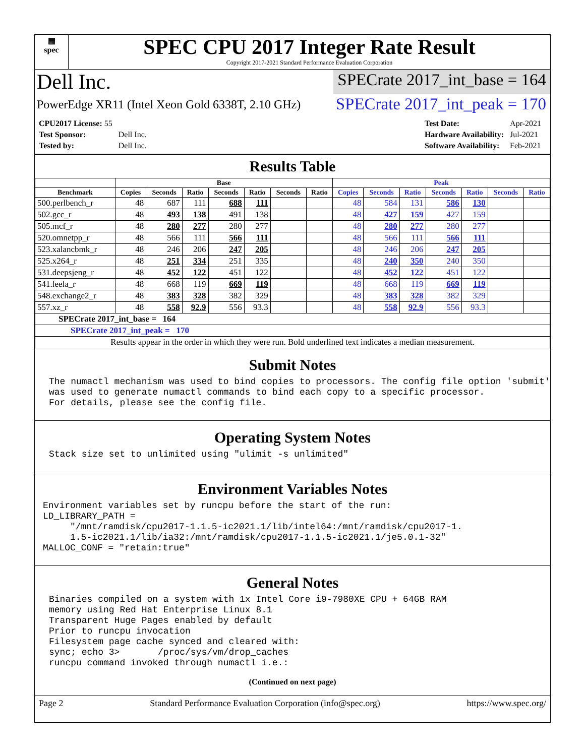▦
spec
SPEC CPU 2017 Integer Rate Result
Copyright 2017-2021 Standard Performance Evaluation Corporation
Dell Inc.
SPECrate 2017_int_base = 164
PowerEdge XR11 (Intel Xeon Gold 6338T, 2.10 GHz)
SPECrate 2017_int_peak = 170
| CPU2017 License: 55 | |
| Test Sponsor: | Dell Inc. |
| Tested by: | Dell Inc. |
| Test Date: | Apr-2021 |
| Hardware Availability: | Jul-2021 |
| Software Availability: | Feb-2021 |
Results Table
| | Base | | | | | | | Peak | | | | | | |
| --- | --- | --- | --- | --- | --- | --- | --- | --- | --- | --- | --- | --- | --- | --- |
| Benchmark | Copies | Seconds | Ratio | Seconds | Ratio | Seconds | Ratio | Copies | Seconds | Ratio | Seconds | Ratio | Seconds | Ratio |
| 500.perlbench_r | 48 | 687 | 111 | 688 | 111 | | | 48 | 584 | 131 | 586 | 130 | | |
| 502.gcc_r | 48 | 493 | 138 | 491 | 138 | | | 48 | 427 | 159 | 427 | 159 | | |
| 505.mcf_r | 48 | 280 | 277 | 280 | 277 | | | 48 | 280 | 277 | 280 | 277 | | |
| 520.omnetpp_r | 48 | 566 | 111 | 566 | 111 | | | 48 | 566 | 111 | 566 | 111 | | |
| 523.xalancbmk_r | 48 | 246 | 206 | 247 | 205 | | | 48 | 246 | 206 | 247 | 205 | | |
| 525.x264_r | 48 | 251 | 334 | 251 | 335 | | | 48 | 240 | 350 | 240 | 350 | | |
| 531.deepsjeng_r | 48 | 452 | 122 | 451 | 122 | | | 48 | 452 | 122 | 451 | 122 | | |
| 541.leela_r | 48 | 668 | 119 | 669 | 119 | | | 48 | 668 | 119 | 669 | 119 | | |
| 548.exchange2_r | 48 | 383 | 328 | 382 | 329 | | | 48 | 383 | 328 | 382 | 329 | | |
| 557.xz_r | 48 | 558 | 92.9 | 556 | 93.3 | | | 48 | 558 | 92.9 | 556 | 93.3 | | |
| SPECrate 2017_int_base = 164 | | | | | | | | | | | | | | |
| SPECrate 2017_int_peak = 170 | | | | | | | | | | | | | | |
| Results appear in the order in which they were run. Bold underlined text indicates a median measurement. | | | | | | | | | | | | | | |
Submit Notes
The numactl mechanism was used to bind copies to processors. The config file option 'submit'
was used to generate numactl commands to bind each copy to a specific processor.
For details, please see the config file.
Operating System Notes
Stack size set to unlimited using "ulimit -s unlimited"
Environment Variables Notes
Environment variables set by runcpu before the start of the run:
LD_LIBRARY_PATH =
     "/mnt/ramdisk/cpu2017-1.1.5-ic2021.1/lib/intel64:/mnt/ramdisk/cpu2017-1.
     1.5-ic2021.1/lib/ia32:/mnt/ramdisk/cpu2017-1.1.5-ic2021.1/je5.0.1-32"
MALLOC_CONF = "retain:true"
General Notes
Binaries compiled on a system with 1x Intel Core i9-7980XE CPU + 64GB RAM
memory using Red Hat Enterprise Linux 8.1
Transparent Huge Pages enabled by default
Prior to runcpu invocation
Filesystem page cache synced and cleared with:
sync; echo 3>       /proc/sys/vm/drop_caches
runcpu command invoked through numactl i.e.:
(Continued on next page)
Page 2 Standard Performance Evaluation Corporation (info@spec.org) https://www.spec.org/